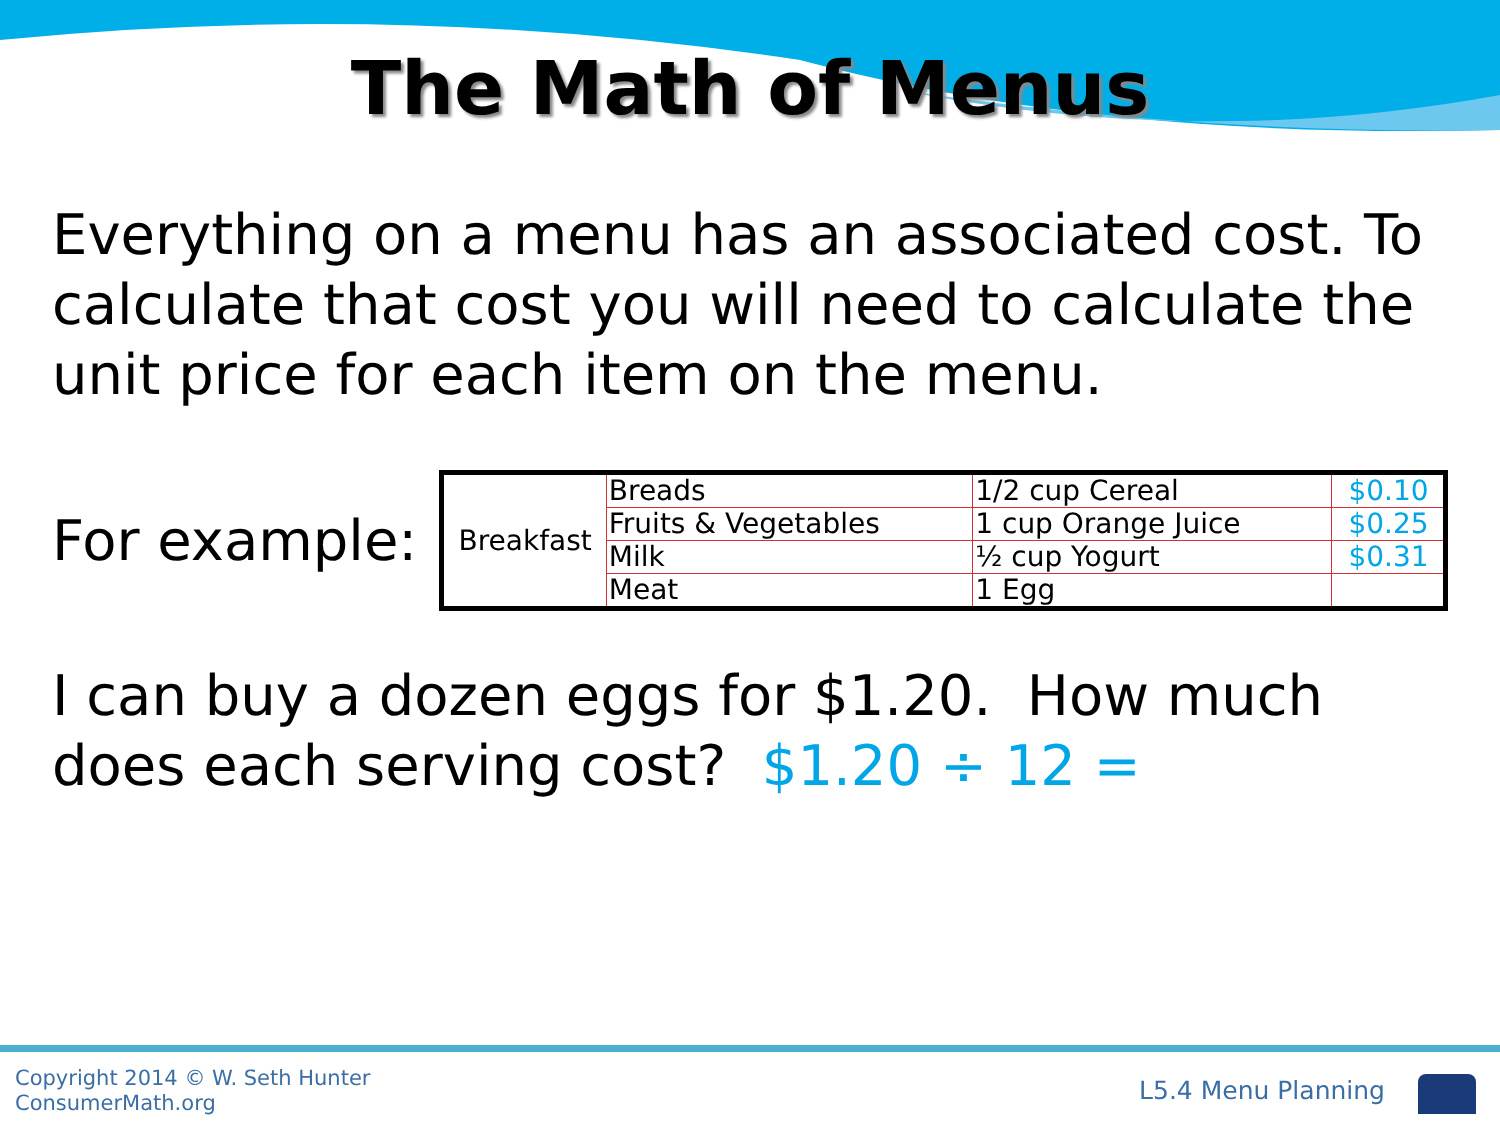The Math of Menus
Everything on a menu has an associated cost. To calculate that cost you will need to calculate the unit price for each item on the menu.
For example:
| Breakfast | Breads | 1/2 cup Cereal | $0.10 |
| | Fruits & Vegetables | 1 cup Orange Juice | $0.25 |
| | Milk | ½ cup Yogurt | $0.31 |
| | Meat | 1 Egg | |
I can buy a dozen eggs for $1.20. How much does each serving cost? $1.20 ÷ 12 =
Copyright 2014 © W. Seth Hunter
ConsumerMath.org
L5.4 Menu Planning